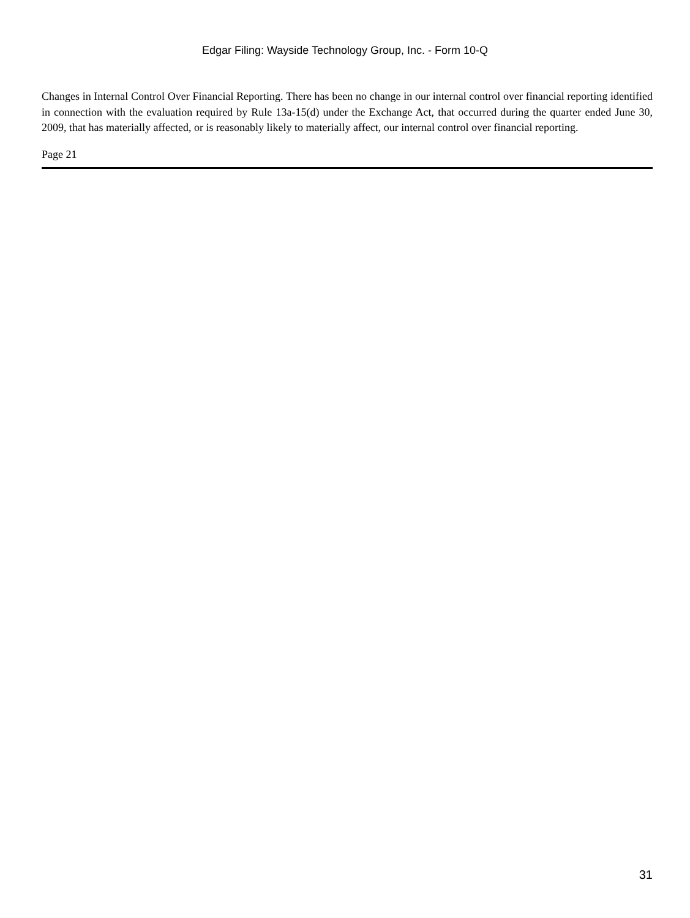Edgar Filing: Wayside Technology Group, Inc. - Form 10-Q
Changes in Internal Control Over Financial Reporting. There has been no change in our internal control over financial reporting identified in connection with the evaluation required by Rule 13a-15(d) under the Exchange Act, that occurred during the quarter ended June 30, 2009, that has materially affected, or is reasonably likely to materially affect, our internal control over financial reporting.
Page 21
31